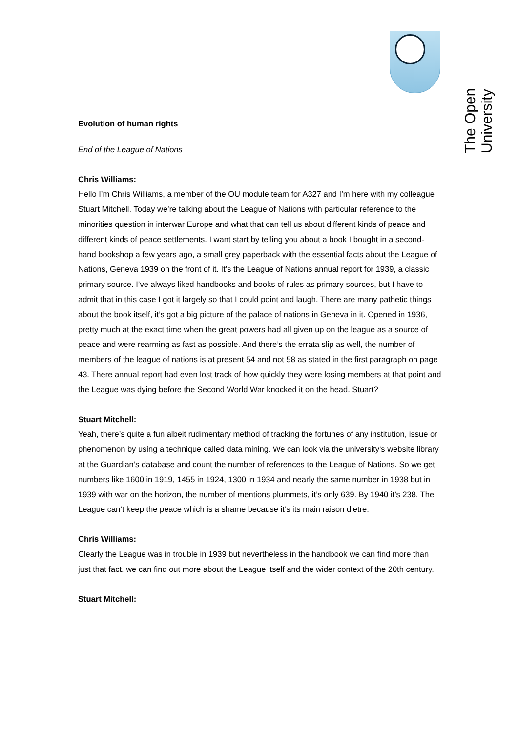The Open University
Evolution of human rights
End of the League of Nations
Chris Williams:
Hello I’m Chris Williams, a member of the OU module team for A327 and I’m here with my colleague Stuart Mitchell. Today we’re talking about the League of Nations with particular reference to the minorities question in interwar Europe and what that can tell us about different kinds of peace and different kinds of peace settlements. I want start by telling you about a book I bought in a second-hand bookshop a few years ago, a small grey paperback with the essential facts about the League of Nations, Geneva 1939 on the front of it. It’s the League of Nations annual report for 1939, a classic primary source. I’ve always liked handbooks and books of rules as primary sources, but I have to admit that in this case I got it largely so that I could point and laugh. There are many pathetic things about the book itself, it’s got a big picture of the palace of nations in Geneva in it. Opened in 1936, pretty much at the exact time when the great powers had all given up on the league as a source of peace and were rearming as fast as possible. And there’s the errata slip as well, the number of members of the league of nations is at present 54 and not 58 as stated in the first paragraph on page 43. There annual report had even lost track of how quickly they were losing members at that point and the League was dying before the Second World War knocked it on the head. Stuart?
Stuart Mitchell:
Yeah, there’s quite a fun albeit rudimentary method of tracking the fortunes of any institution, issue or phenomenon by using a technique called data mining. We can look via the university’s website library at the Guardian’s database and count the number of references to the League of Nations. So we get numbers like 1600 in 1919, 1455 in 1924, 1300 in 1934 and nearly the same number in 1938 but in 1939 with war on the horizon, the number of mentions plummets, it’s only 639. By 1940 it’s 238. The League can’t keep the peace which is a shame because it’s its main raison d’etre.
Chris Williams:
Clearly the League was in trouble in 1939 but nevertheless in the handbook we can find more than just that fact. we can find out more about the League itself and the wider context of the 20th century.
Stuart Mitchell: